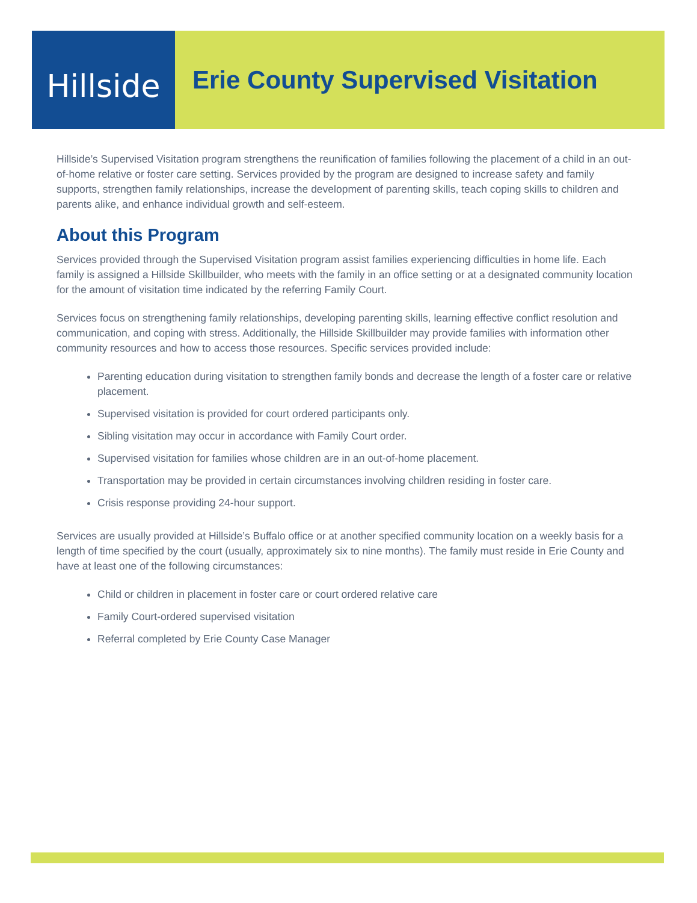Hillside
Erie County Supervised Visitation
Hillside’s Supervised Visitation program strengthens the reunification of families following the placement of a child in an out-of-home relative or foster care setting. Services provided by the program are designed to increase safety and family supports, strengthen family relationships, increase the development of parenting skills, teach coping skills to children and parents alike, and enhance individual growth and self-esteem.
About this Program
Services provided through the Supervised Visitation program assist families experiencing difficulties in home life. Each family is assigned a Hillside Skillbuilder, who meets with the family in an office setting or at a designated community location for the amount of visitation time indicated by the referring Family Court.
Services focus on strengthening family relationships, developing parenting skills, learning effective conflict resolution and communication, and coping with stress. Additionally, the Hillside Skillbuilder may provide families with information other community resources and how to access those resources. Specific services provided include:
Parenting education during visitation to strengthen family bonds and decrease the length of a foster care or relative placement.
Supervised visitation is provided for court ordered participants only.
Sibling visitation may occur in accordance with Family Court order.
Supervised visitation for families whose children are in an out-of-home placement.
Transportation may be provided in certain circumstances involving children residing in foster care.
Crisis response providing 24-hour support.
Services are usually provided at Hillside’s Buffalo office or at another specified community location on a weekly basis for a length of time specified by the court (usually, approximately six to nine months). The family must reside in Erie County and have at least one of the following circumstances:
Child or children in placement in foster care or court ordered relative care
Family Court-ordered supervised visitation
Referral completed by Erie County Case Manager